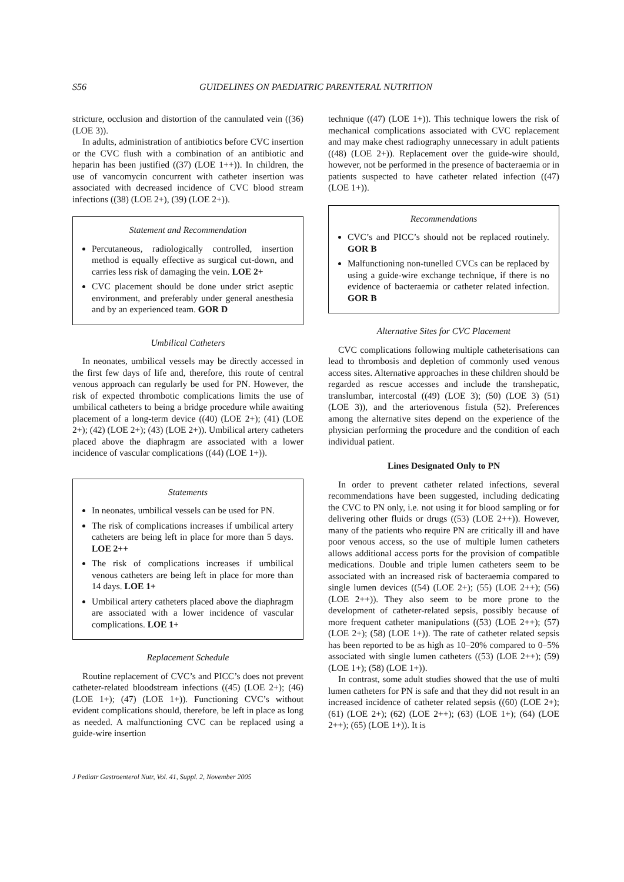S56 GUIDELINES ON PAEDIATRIC PARENTERAL NUTRITION
stricture, occlusion and distortion of the cannulated vein ((36) (LOE 3)).
In adults, administration of antibiotics before CVC insertion or the CVC flush with a combination of an antibiotic and heparin has been justified ((37) (LOE 1++)). In children, the use of vancomycin concurrent with catheter insertion was associated with decreased incidence of CVC blood stream infections ((38) (LOE 2+), (39) (LOE 2+)).
Statement and Recommendation
Percutaneous, radiologically controlled, insertion method is equally effective as surgical cut-down, and carries less risk of damaging the vein. LOE 2+
CVC placement should be done under strict aseptic environment, and preferably under general anesthesia and by an experienced team. GOR D
Umbilical Catheters
In neonates, umbilical vessels may be directly accessed in the first few days of life and, therefore, this route of central venous approach can regularly be used for PN. However, the risk of expected thrombotic complications limits the use of umbilical catheters to being a bridge procedure while awaiting placement of a long-term device ((40) (LOE 2+); (41) (LOE 2+); (42) (LOE 2+); (43) (LOE 2+)). Umbilical artery catheters placed above the diaphragm are associated with a lower incidence of vascular complications ((44) (LOE 1+)).
Statements
In neonates, umbilical vessels can be used for PN.
The risk of complications increases if umbilical artery catheters are being left in place for more than 5 days. LOE 2++
The risk of complications increases if umbilical venous catheters are being left in place for more than 14 days. LOE 1+
Umbilical artery catheters placed above the diaphragm are associated with a lower incidence of vascular complications. LOE 1+
Replacement Schedule
Routine replacement of CVC’s and PICC’s does not prevent catheter-related bloodstream infections ((45) (LOE 2+); (46) (LOE 1+); (47) (LOE 1+)). Functioning CVC’s without evident complications should, therefore, be left in place as long as needed. A malfunctioning CVC can be replaced using a guide-wire insertion
technique ((47) (LOE 1+)). This technique lowers the risk of mechanical complications associated with CVC replacement and may make chest radiography unnecessary in adult patients ((48) (LOE 2+)). Replacement over the guide-wire should, however, not be performed in the presence of bacteraemia or in patients suspected to have catheter related infection ((47) (LOE 1+)).
Recommendations
CVC’s and PICC’s should not be replaced routinely. GOR B
Malfunctioning non-tunelled CVCs can be replaced by using a guide-wire exchange technique, if there is no evidence of bacteraemia or catheter related infection. GOR B
Alternative Sites for CVC Placement
CVC complications following multiple catheterisations can lead to thrombosis and depletion of commonly used venous access sites. Alternative approaches in these children should be regarded as rescue accesses and include the transhepatic, translumbar, intercostal ((49) (LOE 3); (50) (LOE 3) (51) (LOE 3)), and the arteriovenous fistula (52). Preferences among the alternative sites depend on the experience of the physician performing the procedure and the condition of each individual patient.
Lines Designated Only to PN
In order to prevent catheter related infections, several recommendations have been suggested, including dedicating the CVC to PN only, i.e. not using it for blood sampling or for delivering other fluids or drugs ((53) (LOE 2++)). However, many of the patients who require PN are critically ill and have poor venous access, so the use of multiple lumen catheters allows additional access ports for the provision of compatible medications. Double and triple lumen catheters seem to be associated with an increased risk of bacteraemia compared to single lumen devices ((54) (LOE 2+); (55) (LOE 2++); (56) (LOE 2++)). They also seem to be more prone to the development of catheter-related sepsis, possibly because of more frequent catheter manipulations ((53) (LOE 2++); (57) (LOE 2+); (58) (LOE 1+)). The rate of catheter related sepsis has been reported to be as high as 10–20% compared to 0–5% associated with single lumen catheters ((53) (LOE 2++); (59) (LOE 1+); (58) (LOE 1+)).
In contrast, some adult studies showed that the use of multi lumen catheters for PN is safe and that they did not result in an increased incidence of catheter related sepsis ((60) (LOE 2+); (61) (LOE 2+); (62) (LOE 2++); (63) (LOE 1+); (64) (LOE 2++); (65) (LOE 1+)). It is
J Pediatr Gastroenterol Nutr, Vol. 41, Suppl. 2, November 2005